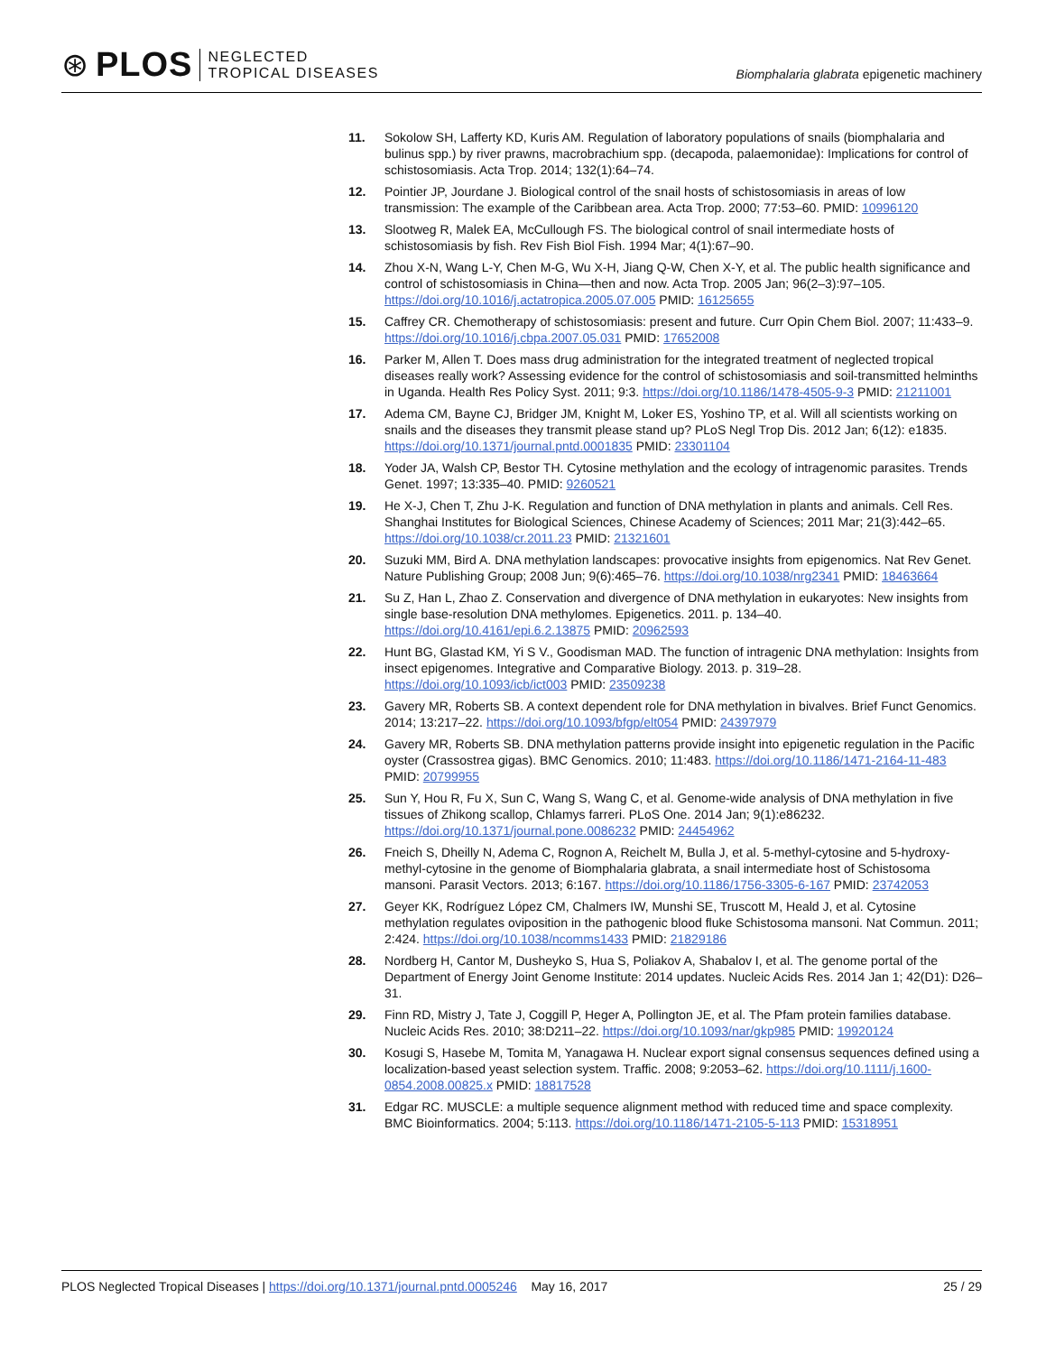⊛ PLOS NEGLECTED
TROPICAL DISEASES
Biomphalaria glabrata epigenetic machinery
11. Sokolow SH, Lafferty KD, Kuris AM. Regulation of laboratory populations of snails (biomphalaria and bulinus spp.) by river prawns, macrobrachium spp. (decapoda, palaemonidae): Implications for control of schistosomiasis. Acta Trop. 2014; 132(1):64–74.
12. Pointier JP, Jourdane J. Biological control of the snail hosts of schistosomiasis in areas of low transmission: The example of the Caribbean area. Acta Trop. 2000; 77:53–60. PMID: 10996120
13. Slootweg R, Malek EA, McCullough FS. The biological control of snail intermediate hosts of schistosomiasis by fish. Rev Fish Biol Fish. 1994 Mar; 4(1):67–90.
14. Zhou X-N, Wang L-Y, Chen M-G, Wu X-H, Jiang Q-W, Chen X-Y, et al. The public health significance and control of schistosomiasis in China—then and now. Acta Trop. 2005 Jan; 96(2–3):97–105. https://doi.org/10.1016/j.actatropica.2005.07.005 PMID: 16125655
15. Caffrey CR. Chemotherapy of schistosomiasis: present and future. Curr Opin Chem Biol. 2007; 11:433–9. https://doi.org/10.1016/j.cbpa.2007.05.031 PMID: 17652008
16. Parker M, Allen T. Does mass drug administration for the integrated treatment of neglected tropical diseases really work? Assessing evidence for the control of schistosomiasis and soil-transmitted helminths in Uganda. Health Res Policy Syst. 2011; 9:3. https://doi.org/10.1186/1478-4505-9-3 PMID: 21211001
17. Adema CM, Bayne CJ, Bridger JM, Knight M, Loker ES, Yoshino TP, et al. Will all scientists working on snails and the diseases they transmit please stand up? PLoS Negl Trop Dis. 2012 Jan; 6(12): e1835. https://doi.org/10.1371/journal.pntd.0001835 PMID: 23301104
18. Yoder JA, Walsh CP, Bestor TH. Cytosine methylation and the ecology of intragenomic parasites. Trends Genet. 1997; 13:335–40. PMID: 9260521
19. He X-J, Chen T, Zhu J-K. Regulation and function of DNA methylation in plants and animals. Cell Res. Shanghai Institutes for Biological Sciences, Chinese Academy of Sciences; 2011 Mar; 21(3):442–65. https://doi.org/10.1038/cr.2011.23 PMID: 21321601
20. Suzuki MM, Bird A. DNA methylation landscapes: provocative insights from epigenomics. Nat Rev Genet. Nature Publishing Group; 2008 Jun; 9(6):465–76. https://doi.org/10.1038/nrg2341 PMID: 18463664
21. Su Z, Han L, Zhao Z. Conservation and divergence of DNA methylation in eukaryotes: New insights from single base-resolution DNA methylomes. Epigenetics. 2011. p. 134–40. https://doi.org/10.4161/epi.6.2.13875 PMID: 20962593
22. Hunt BG, Glastad KM, Yi S V., Goodisman MAD. The function of intragenic DNA methylation: Insights from insect epigenomes. Integrative and Comparative Biology. 2013. p. 319–28. https://doi.org/10.1093/icb/ict003 PMID: 23509238
23. Gavery MR, Roberts SB. A context dependent role for DNA methylation in bivalves. Brief Funct Genomics. 2014; 13:217–22. https://doi.org/10.1093/bfgp/elt054 PMID: 24397979
24. Gavery MR, Roberts SB. DNA methylation patterns provide insight into epigenetic regulation in the Pacific oyster (Crassostrea gigas). BMC Genomics. 2010; 11:483. https://doi.org/10.1186/1471-2164-11-483 PMID: 20799955
25. Sun Y, Hou R, Fu X, Sun C, Wang S, Wang C, et al. Genome-wide analysis of DNA methylation in five tissues of Zhikong scallop, Chlamys farreri. PLoS One. 2014 Jan; 9(1):e86232. https://doi.org/10.1371/journal.pone.0086232 PMID: 24454962
26. Fneich S, Dheilly N, Adema C, Rognon A, Reichelt M, Bulla J, et al. 5-methyl-cytosine and 5-hydroxy-methyl-cytosine in the genome of Biomphalaria glabrata, a snail intermediate host of Schistosoma mansoni. Parasit Vectors. 2013; 6:167. https://doi.org/10.1186/1756-3305-6-167 PMID: 23742053
27. Geyer KK, Rodríguez López CM, Chalmers IW, Munshi SE, Truscott M, Heald J, et al. Cytosine methylation regulates oviposition in the pathogenic blood fluke Schistosoma mansoni. Nat Commun. 2011; 2:424. https://doi.org/10.1038/ncomms1433 PMID: 21829186
28. Nordberg H, Cantor M, Dusheyko S, Hua S, Poliakov A, Shabalov I, et al. The genome portal of the Department of Energy Joint Genome Institute: 2014 updates. Nucleic Acids Res. 2014 Jan 1; 42(D1): D26–31.
29. Finn RD, Mistry J, Tate J, Coggill P, Heger A, Pollington JE, et al. The Pfam protein families database. Nucleic Acids Res. 2010; 38:D211–22. https://doi.org/10.1093/nar/gkp985 PMID: 19920124
30. Kosugi S, Hasebe M, Tomita M, Yanagawa H. Nuclear export signal consensus sequences defined using a localization-based yeast selection system. Traffic. 2008; 9:2053–62. https://doi.org/10.1111/j.1600-0854.2008.00825.x PMID: 18817528
31. Edgar RC. MUSCLE: a multiple sequence alignment method with reduced time and space complexity. BMC Bioinformatics. 2004; 5:113. https://doi.org/10.1186/1471-2105-5-113 PMID: 15318951
PLOS Neglected Tropical Diseases | https://doi.org/10.1371/journal.pntd.0005246 May 16, 2017 25 / 29